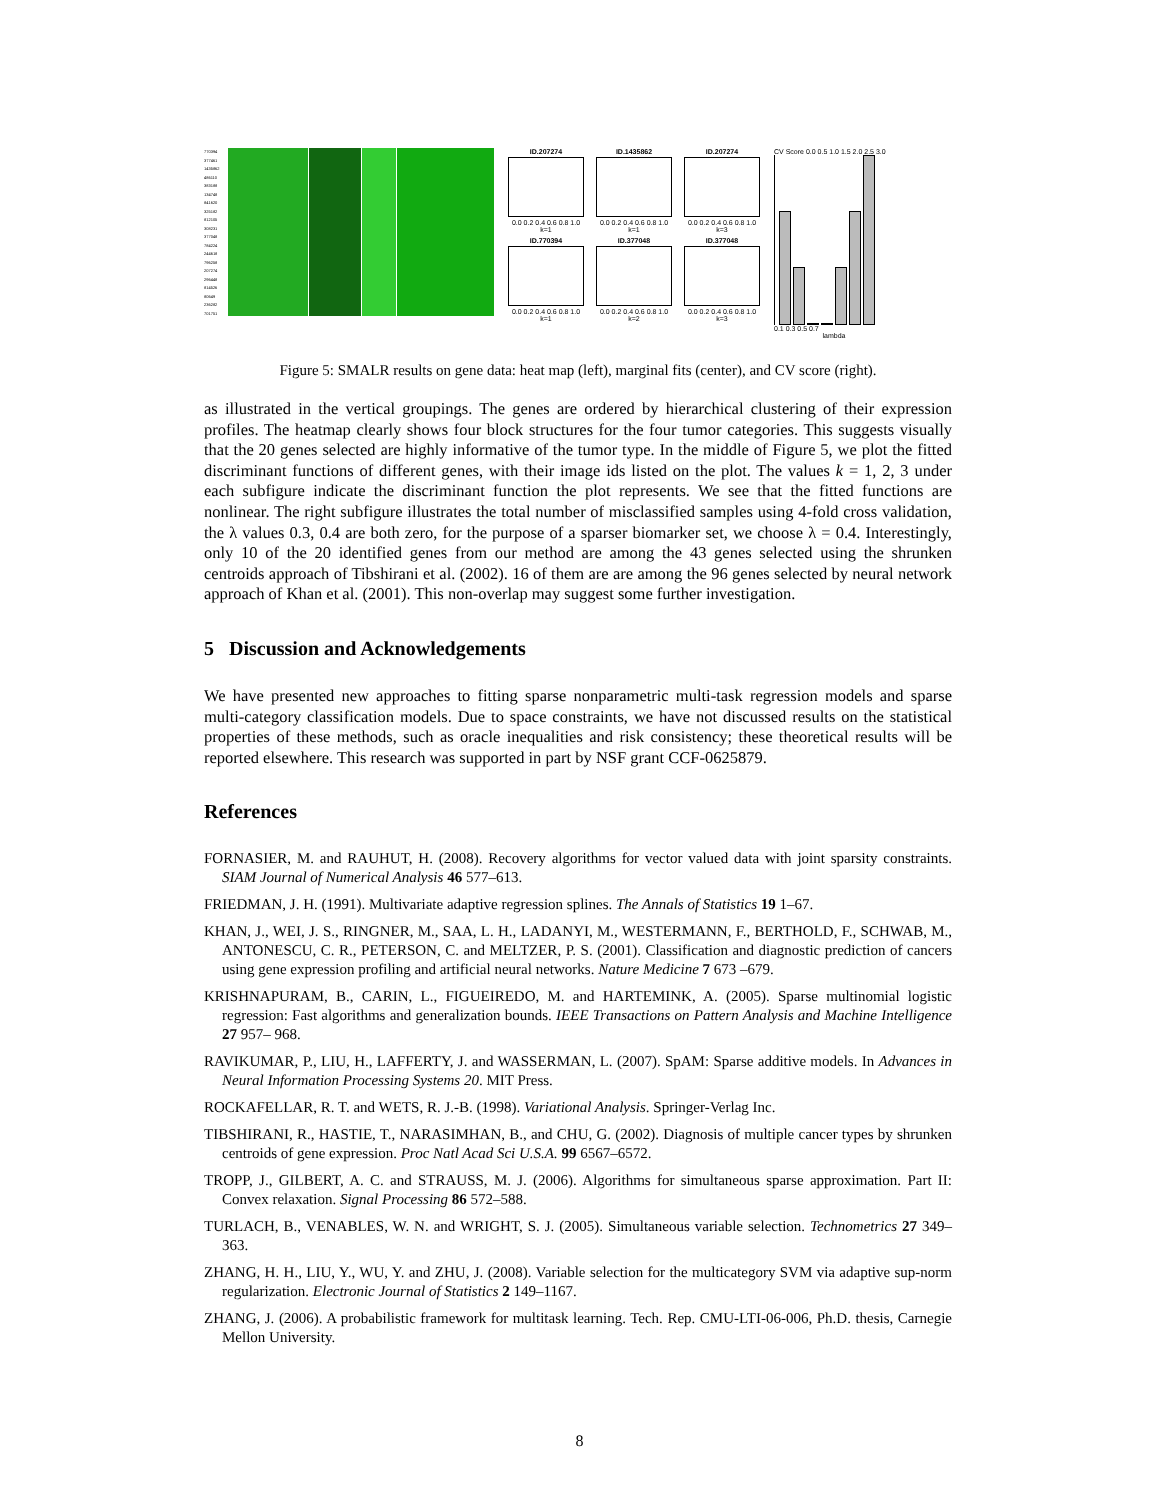770394 377461 1435862 486110 383188 134748 841620 325182 812105 308231 377048 784224 244618 796258 207274 296448 814526 80649 236282 701751
ID.207274
0.0 0.2 0.4 0.6 0.8 1.0
k=1
ID.1435862
0.0 0.2 0.4 0.6 0.8 1.0
k=1
ID.207274
0.0 0.2 0.4 0.6 0.8 1.0
k=3
ID.770394
0.0 0.2 0.4 0.6 0.8 1.0
k=1
ID.377048
0.0 0.2 0.4 0.6 0.8 1.0
k=2
ID.377048
0.0 0.2 0.4 0.6 0.8 1.0
k=3
CV Score 0.0 0.5 1.0 1.5 2.0 2.5 3.0
0.1 0.3 0.5 0.7
lambda
Figure 5: SMALR results on gene data: heat map (left), marginal fits (center), and CV score (right).
as illustrated in the vertical groupings. The genes are ordered by hierarchical clustering of their expression profiles. The heatmap clearly shows four block structures for the four tumor categories. This suggests visually that the 20 genes selected are highly informative of the tumor type. In the middle of Figure 5, we plot the fitted discriminant functions of different genes, with their image ids listed on the plot. The values k = 1, 2, 3 under each subfigure indicate the discriminant function the plot represents. We see that the fitted functions are nonlinear. The right subfigure illustrates the total number of misclassified samples using 4-fold cross validation, the λ values 0.3, 0.4 are both zero, for the purpose of a sparser biomarker set, we choose λ = 0.4. Interestingly, only 10 of the 20 identified genes from our method are among the 43 genes selected using the shrunken centroids approach of Tibshirani et al. (2002). 16 of them are are among the 96 genes selected by neural network approach of Khan et al. (2001). This non-overlap may suggest some further investigation.
5 Discussion and Acknowledgements
We have presented new approaches to fitting sparse nonparametric multi-task regression models and sparse multi-category classification models. Due to space constraints, we have not discussed results on the statistical properties of these methods, such as oracle inequalities and risk consistency; these theoretical results will be reported elsewhere. This research was supported in part by NSF grant CCF-0625879.
References
FORNASIER, M. and RAUHUT, H. (2008). Recovery algorithms for vector valued data with joint sparsity constraints. SIAM Journal of Numerical Analysis 46 577–613.
FRIEDMAN, J. H. (1991). Multivariate adaptive regression splines. The Annals of Statistics 19 1–67.
KHAN, J., WEI, J. S., RINGNER, M., SAA, L. H., LADANYI, M., WESTERMANN, F., BERTHOLD, F., SCHWAB, M., ANTONESCU, C. R., PETERSON, C. and MELTZER, P. S. (2001). Classification and diagnostic prediction of cancers using gene expression profiling and artificial neural networks. Nature Medicine 7 673 –679.
KRISHNAPURAM, B., CARIN, L., FIGUEIREDO, M. and HARTEMINK, A. (2005). Sparse multinomial logistic regression: Fast algorithms and generalization bounds. IEEE Transactions on Pattern Analysis and Machine Intelligence 27 957– 968.
RAVIKUMAR, P., LIU, H., LAFFERTY, J. and WASSERMAN, L. (2007). SpAM: Sparse additive models. In Advances in Neural Information Processing Systems 20. MIT Press.
ROCKAFELLAR, R. T. and WETS, R. J.-B. (1998). Variational Analysis. Springer-Verlag Inc.
TIBSHIRANI, R., HASTIE, T., NARASIMHAN, B., and CHU, G. (2002). Diagnosis of multiple cancer types by shrunken centroids of gene expression. Proc Natl Acad Sci U.S.A. 99 6567–6572.
TROPP, J., GILBERT, A. C. and STRAUSS, M. J. (2006). Algorithms for simultaneous sparse approximation. Part II: Convex relaxation. Signal Processing 86 572–588.
TURLACH, B., VENABLES, W. N. and WRIGHT, S. J. (2005). Simultaneous variable selection. Technometrics 27 349–363.
ZHANG, H. H., LIU, Y., WU, Y. and ZHU, J. (2008). Variable selection for the multicategory SVM via adaptive sup-norm regularization. Electronic Journal of Statistics 2 149–1167.
ZHANG, J. (2006). A probabilistic framework for multitask learning. Tech. Rep. CMU-LTI-06-006, Ph.D. thesis, Carnegie Mellon University.
8